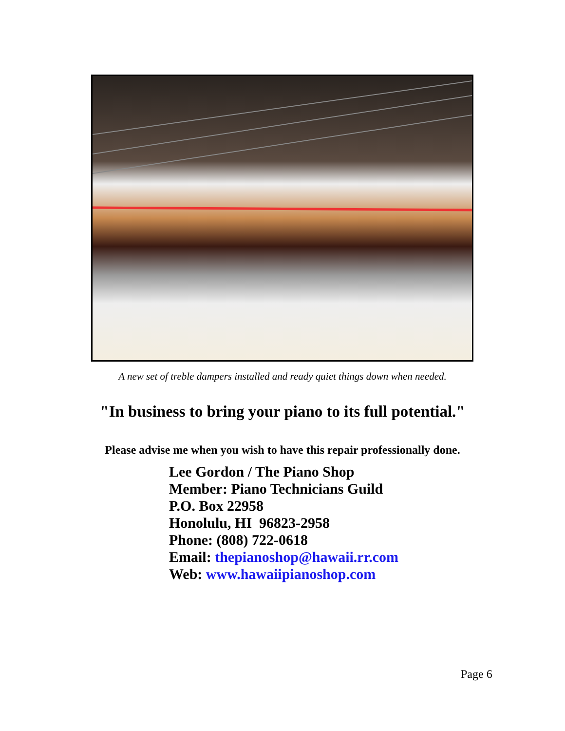A new set of treble dampers installed and ready quiet things down when needed.
"In business to bring your piano to its full potential."
Please advise me when you wish to have this repair professionally done.
Lee Gordon / The Piano Shop
Member: Piano Technicians Guild
P.O. Box 22958
Honolulu, HI 96823-2958
Phone: (808) 722-0618
Email: thepianoshop@hawaii.rr.com
Web: www.hawaiipianoshop.com
Page 6